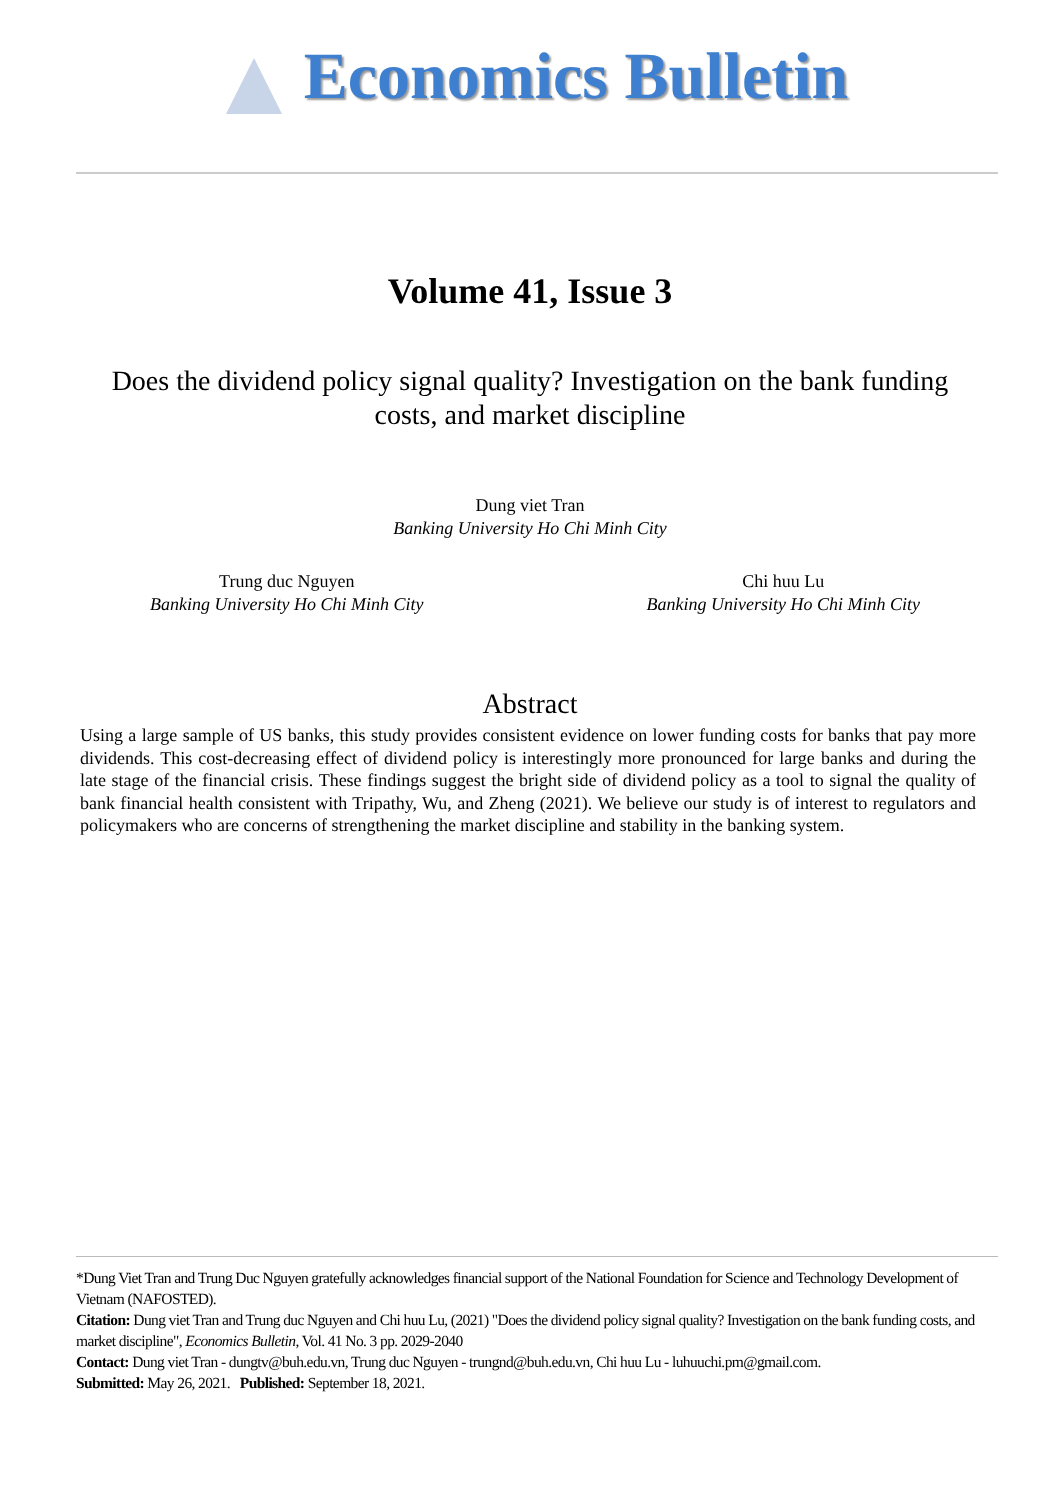Economics Bulletin
Volume 41, Issue 3
Does the dividend policy signal quality? Investigation on the bank funding costs, and market discipline
Dung viet Tran
Banking University Ho Chi Minh City
Trung duc Nguyen
Banking University Ho Chi Minh City
Chi huu Lu
Banking University Ho Chi Minh City
Abstract
Using a large sample of US banks, this study provides consistent evidence on lower funding costs for banks that pay more dividends. This cost-decreasing effect of dividend policy is interestingly more pronounced for large banks and during the late stage of the financial crisis. These findings suggest the bright side of dividend policy as a tool to signal the quality of bank financial health consistent with Tripathy, Wu, and Zheng (2021). We believe our study is of interest to regulators and policymakers who are concerns of strengthening the market discipline and stability in the banking system.
*Dung Viet Tran and Trung Duc Nguyen gratefully acknowledges financial support of the National Foundation for Science and Technology Development of Vietnam (NAFOSTED).
Citation: Dung viet Tran and Trung duc Nguyen and Chi huu Lu, (2021) "Does the dividend policy signal quality? Investigation on the bank funding costs, and market discipline", Economics Bulletin, Vol. 41 No. 3 pp. 2029-2040
Contact: Dung viet Tran - dungtv@buh.edu.vn, Trung duc Nguyen - trungnd@buh.edu.vn, Chi huu Lu - luhuuchi.pm@gmail.com.
Submitted: May 26, 2021. Published: September 18, 2021.